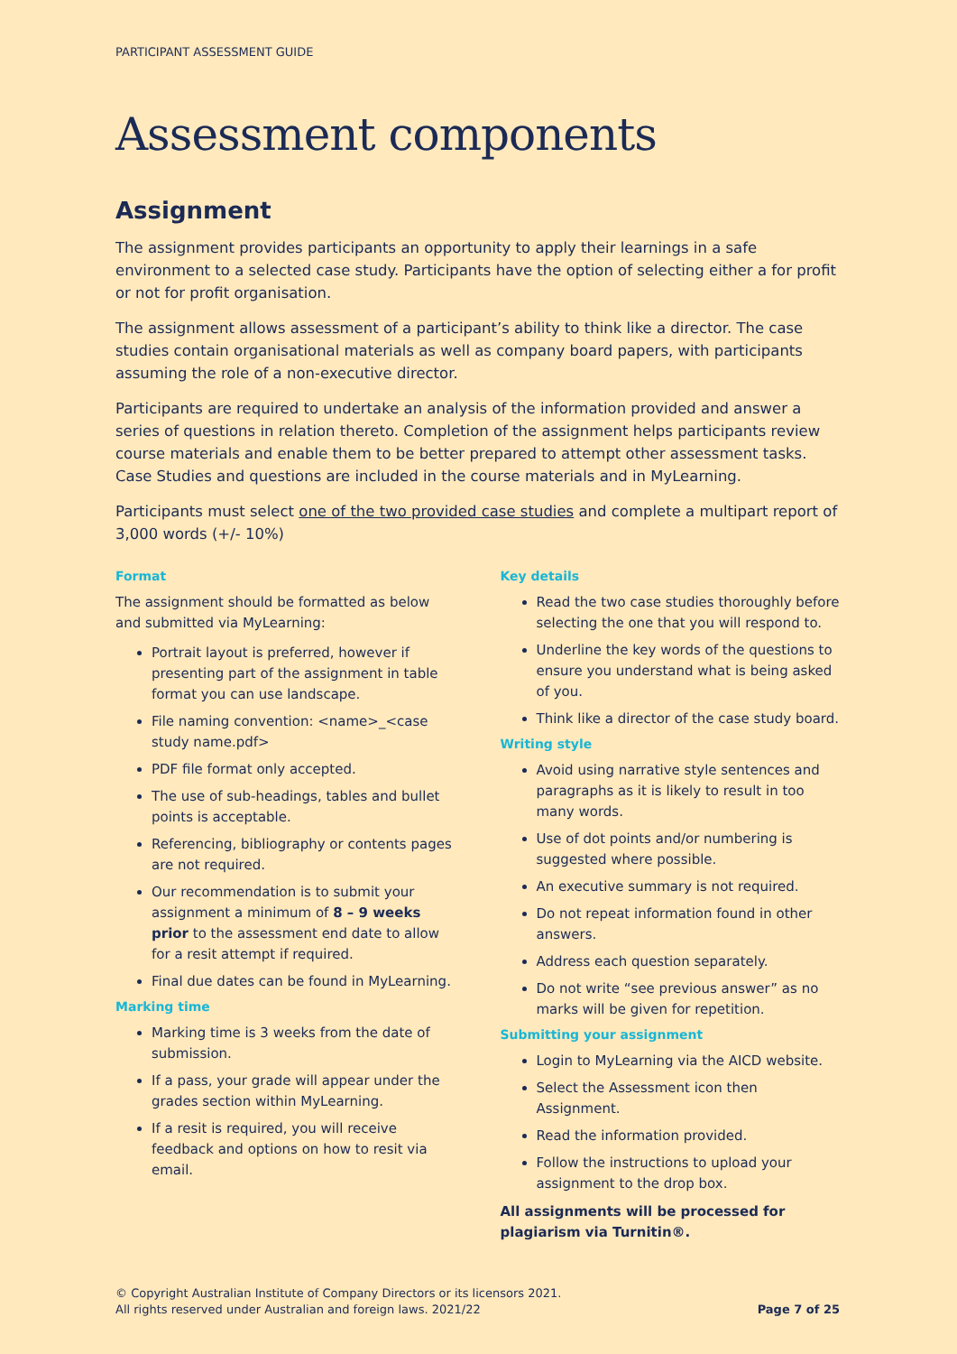PARTICIPANT ASSESSMENT GUIDE
Assessment components
Assignment
The assignment provides participants an opportunity to apply their learnings in a safe environment to a selected case study. Participants have the option of selecting either a for profit or not for profit organisation.
The assignment allows assessment of a participant’s ability to think like a director. The case studies contain organisational materials as well as company board papers, with participants assuming the role of a non-executive director.
Participants are required to undertake an analysis of the information provided and answer a series of questions in relation thereto. Completion of the assignment helps participants review course materials and enable them to be better prepared to attempt other assessment tasks. Case Studies and questions are included in the course materials and in MyLearning.
Participants must select one of the two provided case studies and complete a multipart report of 3,000 words (+/- 10%)
Format
The assignment should be formatted as below and submitted via MyLearning:
Portrait layout is preferred, however if presenting part of the assignment in table format you can use landscape.
File naming convention: <name>_<case study name.pdf>
PDF file format only accepted.
The use of sub-headings, tables and bullet points is acceptable.
Referencing, bibliography or contents pages are not required.
Our recommendation is to submit your assignment a minimum of 8 – 9 weeks prior to the assessment end date to allow for a resit attempt if required.
Final due dates can be found in MyLearning.
Marking time
Marking time is 3 weeks from the date of submission.
If a pass, your grade will appear under the grades section within MyLearning.
If a resit is required, you will receive feedback and options on how to resit via email.
Key details
Read the two case studies thoroughly before selecting the one that you will respond to.
Underline the key words of the questions to ensure you understand what is being asked of you.
Think like a director of the case study board.
Writing style
Avoid using narrative style sentences and paragraphs as it is likely to result in too many words.
Use of dot points and/or numbering is suggested where possible.
An executive summary is not required.
Do not repeat information found in other answers.
Address each question separately.
Do not write “see previous answer” as no marks will be given for repetition.
Submitting your assignment
Login to MyLearning via the AICD website.
Select the Assessment icon then Assignment.
Read the information provided.
Follow the instructions to upload your assignment to the drop box.
All assignments will be processed for plagiarism via Turnitin®.
© Copyright Australian Institute of Company Directors or its licensors 2021.
All rights reserved under Australian and foreign laws. 2021/22
Page 7 of 25